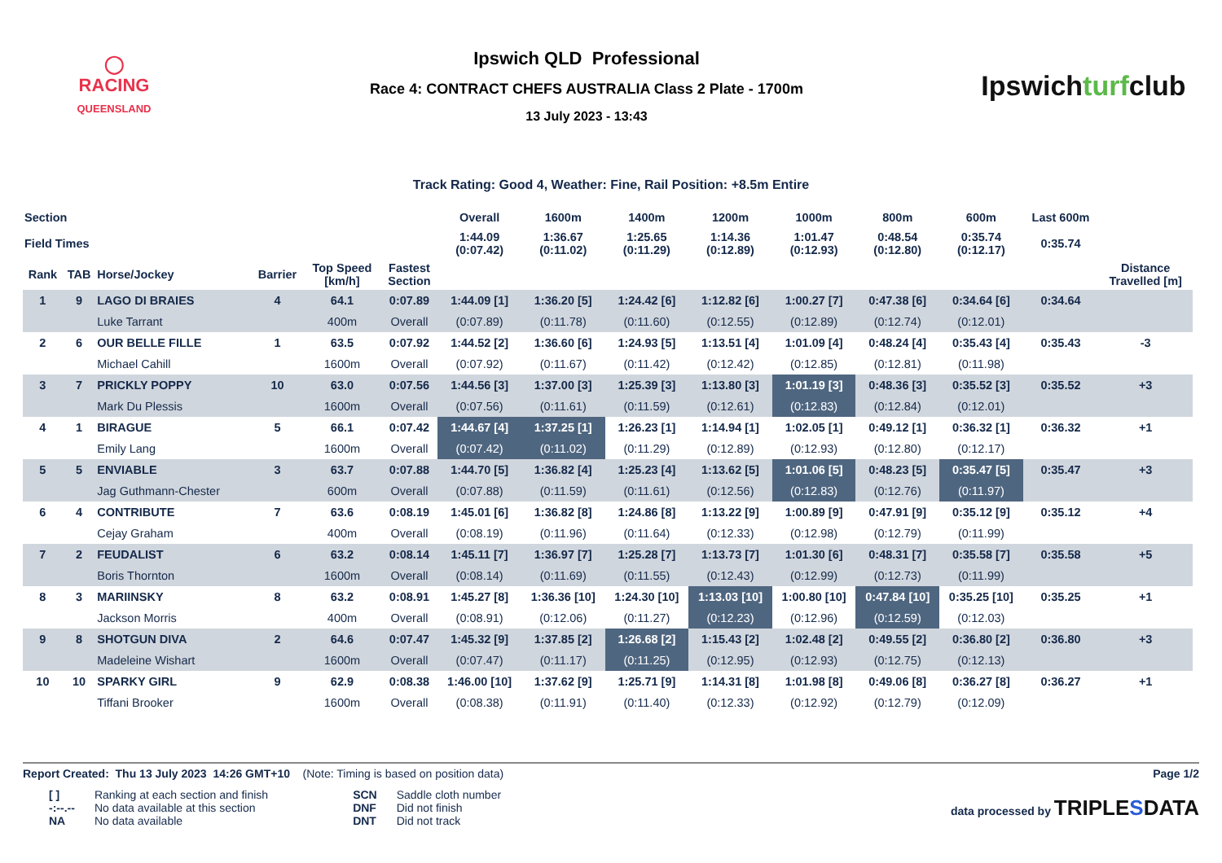◯
RACING
QUEENSLAND
Ipswich QLD Professional
Race 4: CONTRACT CHEFS AUSTRALIA Class 2 Plate - 1700m
13 July 2023 - 13:43
Ipswichturfclub
Track Rating: Good 4, Weather: Fine, Rail Position: +8.5m Entire
| Section | | | | | | Overall | 1600m | 1400m | 1200m | 1000m | 800m | 600m | Last 600m | |
| --- | --- | --- | --- | --- | --- | --- | --- | --- | --- | --- | --- | --- | --- | --- |
| Field Times | | | | | | 1:44.09 (0:07.42) | 1:36.67 (0:11.02) | 1:25.65 (0:11.29) | 1:14.36 (0:12.89) | 1:01.47 (0:12.93) | 0:48.54 (0:12.80) | 0:35.74 (0:12.17) | 0:35.74 | |
| Rank | TAB | Horse/Jockey | Barrier | Top Speed [km/h] | Fastest Section | | | | | | | | | Distance Travelled [m] |
| 1 | 9 | LAGO DI BRAIES | 4 | 64.1 | 0:07.89 | 1:44.09 [1] | 1:36.20 [5] | 1:24.42 [6] | 1:12.82 [6] | 1:00.27 [7] | 0:47.38 [6] | 0:34.64 [6] | 0:34.64 | |
| | | Luke Tarrant | | 400m | Overall | (0:07.89) | (0:11.78) | (0:11.60) | (0:12.55) | (0:12.89) | (0:12.74) | (0:12.01) | | |
| 2 | 6 | OUR BELLE FILLE | 1 | 63.5 | 0:07.92 | 1:44.52 [2] | 1:36.60 [6] | 1:24.93 [5] | 1:13.51 [4] | 1:01.09 [4] | 0:48.24 [4] | 0:35.43 [4] | 0:35.43 | -3 |
| | | Michael Cahill | | 1600m | Overall | (0:07.92) | (0:11.67) | (0:11.42) | (0:12.42) | (0:12.85) | (0:12.81) | (0:11.98) | | |
| 3 | 7 | PRICKLY POPPY | 10 | 63.0 | 0:07.56 | 1:44.56 [3] | 1:37.00 [3] | 1:25.39 [3] | 1:13.80 [3] | 1:01.19 [3] | 0:48.36 [3] | 0:35.52 [3] | 0:35.52 | +3 |
| | | Mark Du Plessis | | 1600m | Overall | (0:07.56) | (0:11.61) | (0:11.59) | (0:12.61) | (0:12.83) | (0:12.84) | (0:12.01) | | |
| 4 | 1 | BIRAGUE | 5 | 66.1 | 0:07.42 | 1:44.67 [4] | 1:37.25 [1] | 1:26.23 [1] | 1:14.94 [1] | 1:02.05 [1] | 0:49.12 [1] | 0:36.32 [1] | 0:36.32 | +1 |
| | | Emily Lang | | 1600m | Overall | (0:07.42) | (0:11.02) | (0:11.29) | (0:12.89) | (0:12.93) | (0:12.80) | (0:12.17) | | |
| 5 | 5 | ENVIABLE | 3 | 63.7 | 0:07.88 | 1:44.70 [5] | 1:36.82 [4] | 1:25.23 [4] | 1:13.62 [5] | 1:01.06 [5] | 0:48.23 [5] | 0:35.47 [5] | 0:35.47 | +3 |
| | | Jag Guthmann-Chester | | 600m | Overall | (0:07.88) | (0:11.59) | (0:11.61) | (0:12.56) | (0:12.83) | (0:12.76) | (0:11.97) | | |
| 6 | 4 | CONTRIBUTE | 7 | 63.6 | 0:08.19 | 1:45.01 [6] | 1:36.82 [8] | 1:24.86 [8] | 1:13.22 [9] | 1:00.89 [9] | 0:47.91 [9] | 0:35.12 [9] | 0:35.12 | +4 |
| | | Cejay Graham | | 400m | Overall | (0:08.19) | (0:11.96) | (0:11.64) | (0:12.33) | (0:12.98) | (0:12.79) | (0:11.99) | | |
| 7 | 2 | FEUDALIST | 6 | 63.2 | 0:08.14 | 1:45.11 [7] | 1:36.97 [7] | 1:25.28 [7] | 1:13.73 [7] | 1:01.30 [6] | 0:48.31 [7] | 0:35.58 [7] | 0:35.58 | +5 |
| | | Boris Thornton | | 1600m | Overall | (0:08.14) | (0:11.69) | (0:11.55) | (0:12.43) | (0:12.99) | (0:12.73) | (0:11.99) | | |
| 8 | 3 | MARIINSKY | 8 | 63.2 | 0:08.91 | 1:45.27 [8] | 1:36.36 [10] | 1:24.30 [10] | 1:13.03 [10] | 1:00.80 [10] | 0:47.84 [10] | 0:35.25 [10] | 0:35.25 | +1 |
| | | Jackson Morris | | 400m | Overall | (0:08.91) | (0:12.06) | (0:11.27) | (0:12.23) | (0:12.96) | (0:12.59) | (0:12.03) | | |
| 9 | 8 | SHOTGUN DIVA | 2 | 64.6 | 0:07.47 | 1:45.32 [9] | 1:37.85 [2] | 1:26.68 [2] | 1:15.43 [2] | 1:02.48 [2] | 0:49.55 [2] | 0:36.80 [2] | 0:36.80 | +3 |
| | | Madeleine Wishart | | 1600m | Overall | (0:07.47) | (0:11.17) | (0:11.25) | (0:12.95) | (0:12.93) | (0:12.75) | (0:12.13) | | |
| 10 | 10 | SPARKY GIRL | 9 | 62.9 | 0:08.38 | 1:46.00 [10] | 1:37.62 [9] | 1:25.71 [9] | 1:14.31 [8] | 1:01.98 [8] | 0:49.06 [8] | 0:36.27 [8] | 0:36.27 | +1 |
| | | Tiffani Brooker | | 1600m | Overall | (0:08.38) | (0:11.91) | (0:11.40) | (0:12.33) | (0:12.92) | (0:12.79) | (0:12.09) | | |
Report Created: Thu 13 July 2023 14:26 GMT+10 (Note: Timing is based on position data) Page 1/2
| [ ] | Ranking at each section and finish |
| -:--.-- | No data available at this section |
| NA | No data available |
| SCN | Saddle cloth number |
| DNF | Did not finish |
| DNT | Did not track |
data processed by TRIPLESDATA